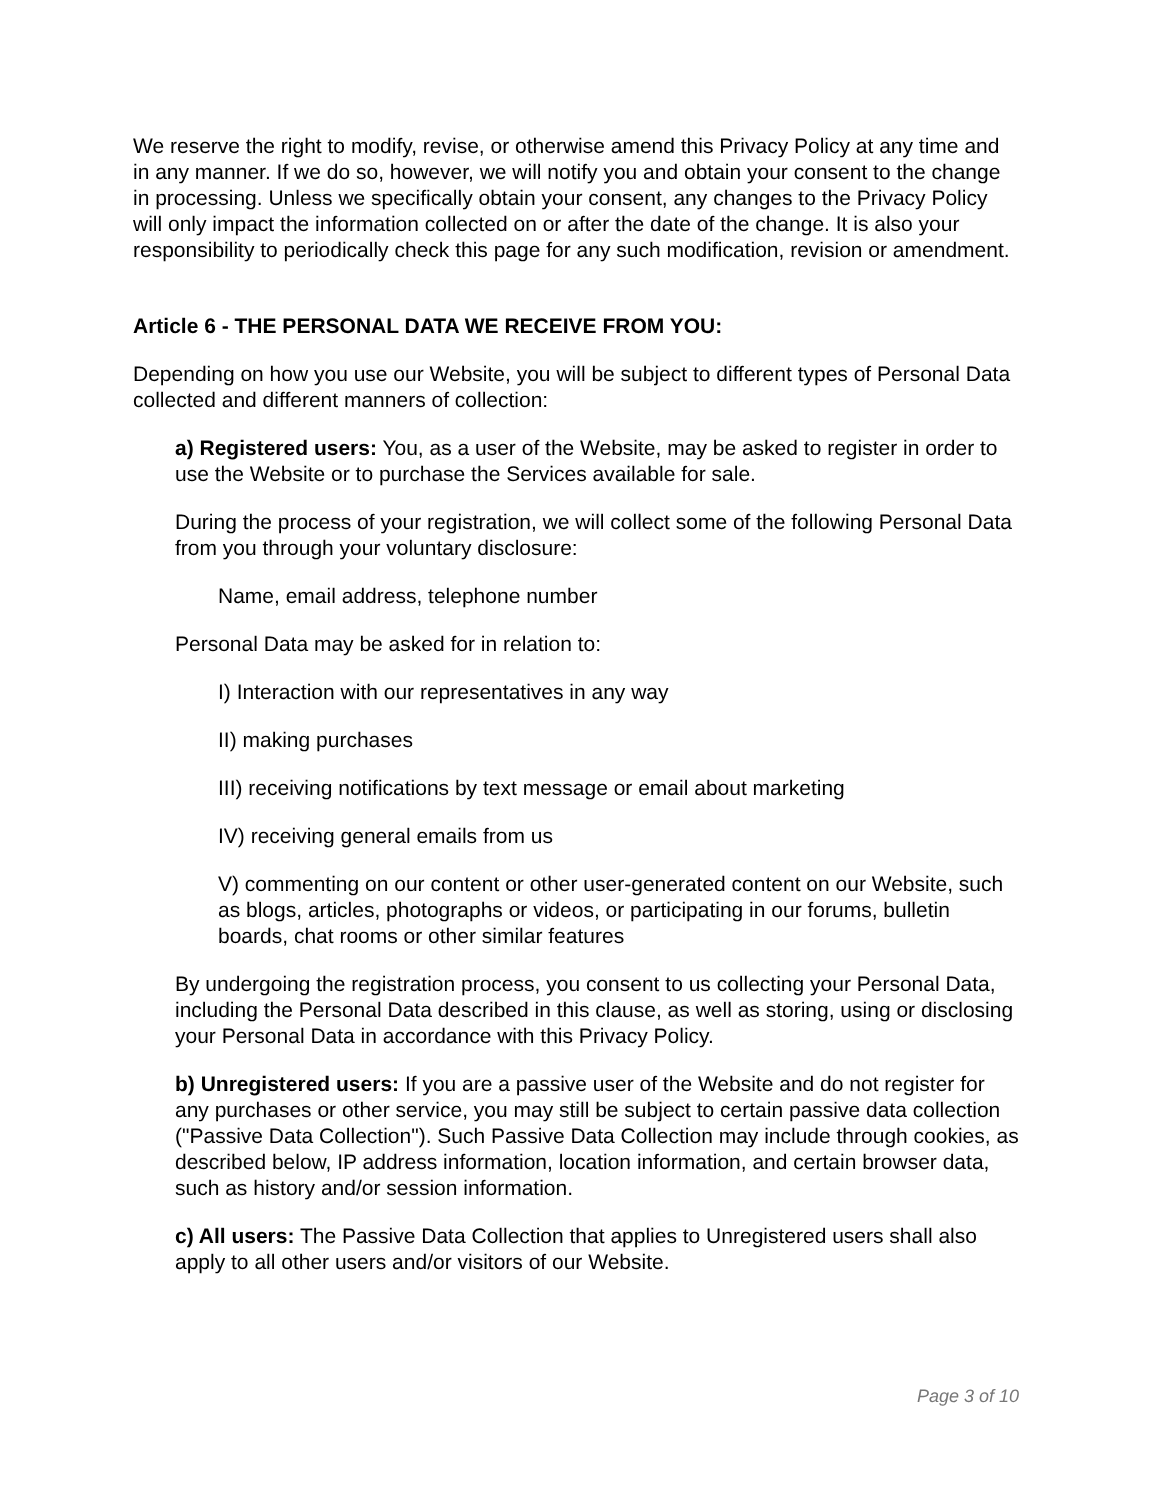We reserve the right to modify, revise, or otherwise amend this Privacy Policy at any time and in any manner. If we do so, however, we will notify you and obtain your consent to the change in processing. Unless we specifically obtain your consent, any changes to the Privacy Policy will only impact the information collected on or after the date of the change. It is also your responsibility to periodically check this page for any such modification, revision or amendment.
Article 6 - THE PERSONAL DATA WE RECEIVE FROM YOU:
Depending on how you use our Website, you will be subject to different types of Personal Data collected and different manners of collection:
a) Registered users: You, as a user of the Website, may be asked to register in order to use the Website or to purchase the Services available for sale.
During the process of your registration, we will collect some of the following Personal Data from you through your voluntary disclosure:
Name, email address, telephone number
Personal Data may be asked for in relation to:
I) Interaction with our representatives in any way
II) making purchases
III) receiving notifications by text message or email about marketing
IV) receiving general emails from us
V) commenting on our content or other user-generated content on our Website, such as blogs, articles, photographs or videos, or participating in our forums, bulletin boards, chat rooms or other similar features
By undergoing the registration process, you consent to us collecting your Personal Data, including the Personal Data described in this clause, as well as storing, using or disclosing your Personal Data in accordance with this Privacy Policy.
b) Unregistered users: If you are a passive user of the Website and do not register for any purchases or other service, you may still be subject to certain passive data collection ("Passive Data Collection"). Such Passive Data Collection may include through cookies, as described below, IP address information, location information, and certain browser data, such as history and/or session information.
c) All users: The Passive Data Collection that applies to Unregistered users shall also apply to all other users and/or visitors of our Website.
Page 3 of 10